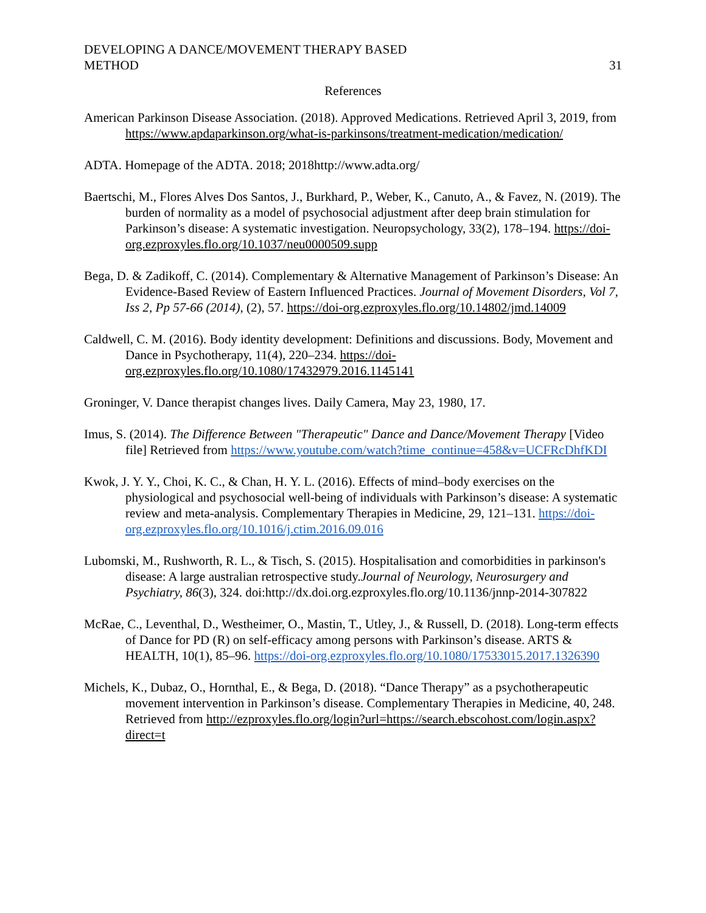DEVELOPING A DANCE/MOVEMENT THERAPY BASED
METHOD
31
References
American Parkinson Disease Association. (2018). Approved Medications. Retrieved April 3, 2019, from https://www.apdaparkinson.org/what-is-parkinsons/treatment-medication/medication/
ADTA. Homepage of the ADTA. 2018; 2018http://www.adta.org/
Baertschi, M., Flores Alves Dos Santos, J., Burkhard, P., Weber, K., Canuto, A., & Favez, N. (2019). The burden of normality as a model of psychosocial adjustment after deep brain stimulation for Parkinson’s disease: A systematic investigation. Neuropsychology, 33(2), 178–194. https://doi-org.ezproxyles.flo.org/10.1037/neu0000509.supp
Bega, D. & Zadikoff, C. (2014). Complementary & Alternative Management of Parkinson’s Disease: An Evidence-Based Review of Eastern Influenced Practices. Journal of Movement Disorders, Vol 7, Iss 2, Pp 57-66 (2014), (2), 57. https://doi-org.ezproxyles.flo.org/10.14802/jmd.14009
Caldwell, C. M. (2016). Body identity development: Definitions and discussions. Body, Movement and Dance in Psychotherapy, 11(4), 220–234. https://doi-org.ezproxyles.flo.org/10.1080/17432979.2016.1145141
Groninger, V. Dance therapist changes lives. Daily Camera, May 23, 1980, 17.
Imus, S. (2014). The Difference Between "Therapeutic" Dance and Dance/Movement Therapy [Video file] Retrieved from https://www.youtube.com/watch?time_continue=458&v=UCFRcDhfKDI
Kwok, J. Y. Y., Choi, K. C., & Chan, H. Y. L. (2016). Effects of mind–body exercises on the physiological and psychosocial well-being of individuals with Parkinson’s disease: A systematic review and meta-analysis. Complementary Therapies in Medicine, 29, 121–131. https://doi-org.ezproxyles.flo.org/10.1016/j.ctim.2016.09.016
Lubomski, M., Rushworth, R. L., & Tisch, S. (2015). Hospitalisation and comorbidities in parkinson's disease: A large australian retrospective study.Journal of Neurology, Neurosurgery and Psychiatry, 86(3), 324. doi:http://dx.doi.org.ezproxyles.flo.org/10.1136/jnnp-2014-307822
McRae, C., Leventhal, D., Westheimer, O., Mastin, T., Utley, J., & Russell, D. (2018). Long-term effects of Dance for PD (R) on self-efficacy among persons with Parkinson’s disease. ARTS & HEALTH, 10(1), 85–96. https://doi-org.ezproxyles.flo.org/10.1080/17533015.2017.1326390
Michels, K., Dubaz, O., Hornthal, E., & Bega, D. (2018). “Dance Therapy” as a psychotherapeutic movement intervention in Parkinson’s disease. Complementary Therapies in Medicine, 40, 248. Retrieved from http://ezproxyles.flo.org/login?url=https://search.ebscohost.com/login.aspx?direct=t